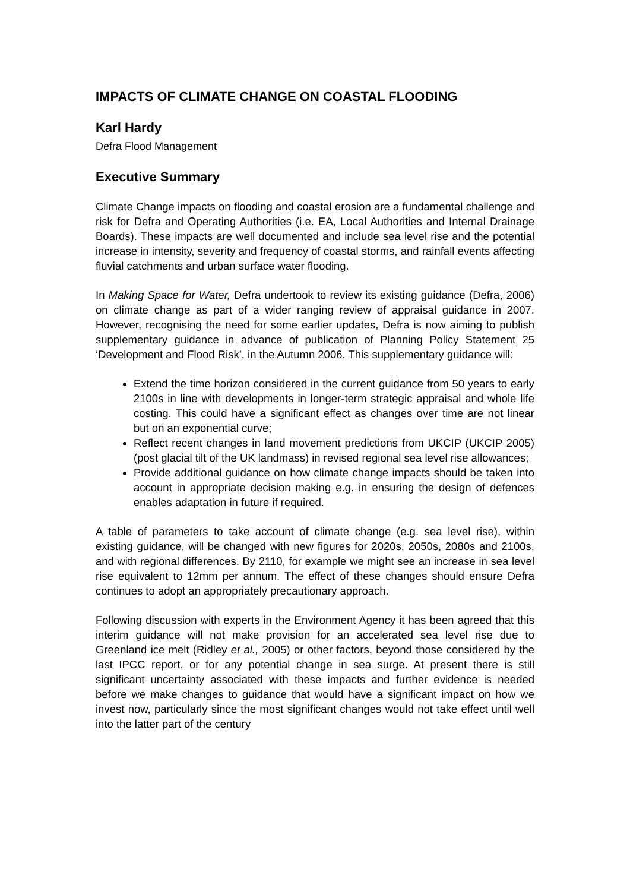IMPACTS OF CLIMATE CHANGE ON COASTAL FLOODING
Karl Hardy
Defra Flood Management
Executive Summary
Climate Change impacts on flooding and coastal erosion are a fundamental challenge and risk for Defra and Operating Authorities (i.e. EA, Local Authorities and Internal Drainage Boards). These impacts are well documented and include sea level rise and the potential increase in intensity, severity and frequency of coastal storms, and rainfall events affecting fluvial catchments and urban surface water flooding.
In Making Space for Water, Defra undertook to review its existing guidance (Defra, 2006) on climate change as part of a wider ranging review of appraisal guidance in 2007. However, recognising the need for some earlier updates, Defra is now aiming to publish supplementary guidance in advance of publication of Planning Policy Statement 25 ‘Development and Flood Risk’, in the Autumn 2006. This supplementary guidance will:
Extend the time horizon considered in the current guidance from 50 years to early 2100s in line with developments in longer-term strategic appraisal and whole life costing. This could have a significant effect as changes over time are not linear but on an exponential curve;
Reflect recent changes in land movement predictions from UKCIP (UKCIP 2005) (post glacial tilt of the UK landmass) in revised regional sea level rise allowances;
Provide additional guidance on how climate change impacts should be taken into account in appropriate decision making e.g. in ensuring the design of defences enables adaptation in future if required.
A table of parameters to take account of climate change (e.g. sea level rise), within existing guidance, will be changed with new figures for 2020s, 2050s, 2080s and 2100s, and with regional differences. By 2110, for example we might see an increase in sea level rise equivalent to 12mm per annum. The effect of these changes should ensure Defra continues to adopt an appropriately precautionary approach.
Following discussion with experts in the Environment Agency it has been agreed that this interim guidance will not make provision for an accelerated sea level rise due to Greenland ice melt (Ridley et al., 2005) or other factors, beyond those considered by the last IPCC report, or for any potential change in sea surge. At present there is still significant uncertainty associated with these impacts and further evidence is needed before we make changes to guidance that would have a significant impact on how we invest now, particularly since the most significant changes would not take effect until well into the latter part of the century